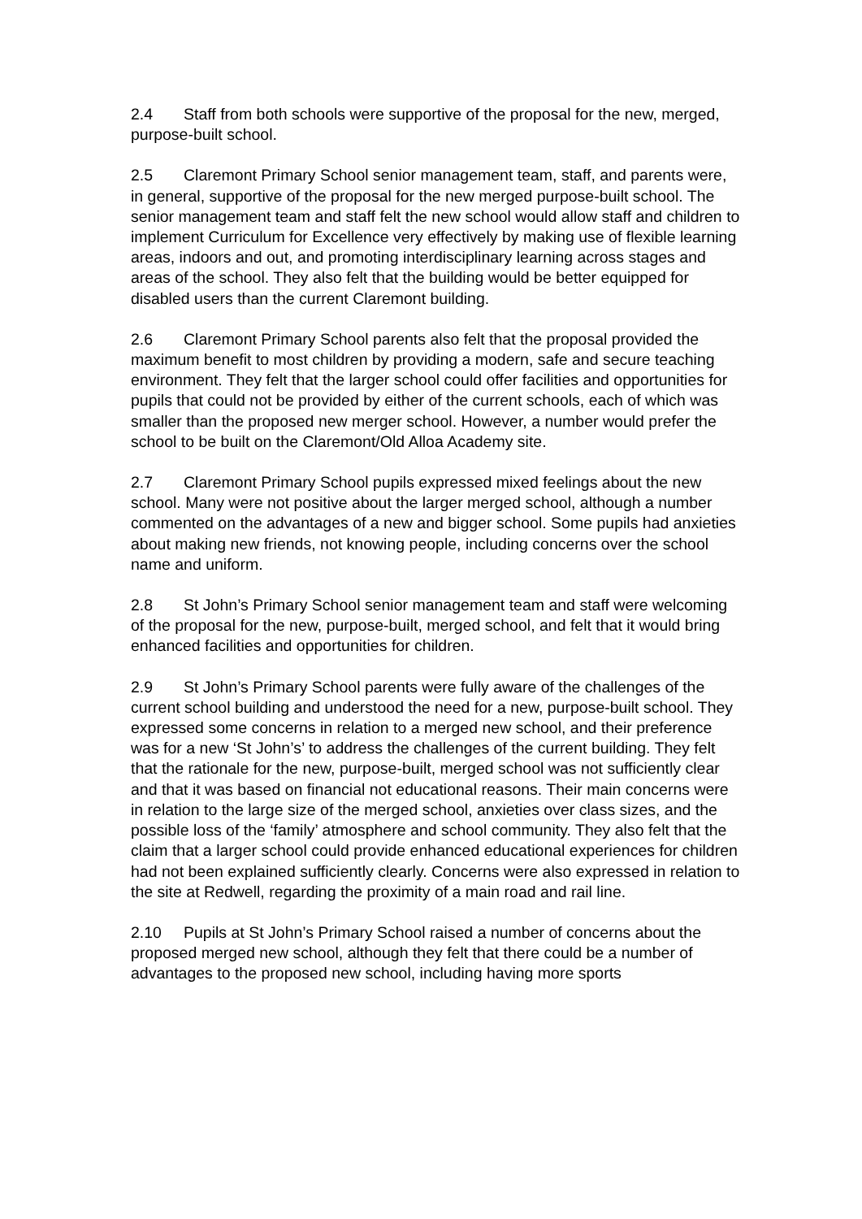2.4 Staff from both schools were supportive of the proposal for the new, merged, purpose-built school.
2.5 Claremont Primary School senior management team, staff, and parents were, in general, supportive of the proposal for the new merged purpose-built school. The senior management team and staff felt the new school would allow staff and children to implement Curriculum for Excellence very effectively by making use of flexible learning areas, indoors and out, and promoting interdisciplinary learning across stages and areas of the school. They also felt that the building would be better equipped for disabled users than the current Claremont building.
2.6 Claremont Primary School parents also felt that the proposal provided the maximum benefit to most children by providing a modern, safe and secure teaching environment. They felt that the larger school could offer facilities and opportunities for pupils that could not be provided by either of the current schools, each of which was smaller than the proposed new merger school. However, a number would prefer the school to be built on the Claremont/Old Alloa Academy site.
2.7 Claremont Primary School pupils expressed mixed feelings about the new school. Many were not positive about the larger merged school, although a number commented on the advantages of a new and bigger school. Some pupils had anxieties about making new friends, not knowing people, including concerns over the school name and uniform.
2.8 St John’s Primary School senior management team and staff were welcoming of the proposal for the new, purpose-built, merged school, and felt that it would bring enhanced facilities and opportunities for children.
2.9 St John’s Primary School parents were fully aware of the challenges of the current school building and understood the need for a new, purpose-built school. They expressed some concerns in relation to a merged new school, and their preference was for a new ‘St John’s’ to address the challenges of the current building. They felt that the rationale for the new, purpose-built, merged school was not sufficiently clear and that it was based on financial not educational reasons. Their main concerns were in relation to the large size of the merged school, anxieties over class sizes, and the possible loss of the ‘family’ atmosphere and school community. They also felt that the claim that a larger school could provide enhanced educational experiences for children had not been explained sufficiently clearly. Concerns were also expressed in relation to the site at Redwell, regarding the proximity of a main road and rail line.
2.10 Pupils at St John’s Primary School raised a number of concerns about the
proposed merged new school, although they felt that there could be a number of advantages to the proposed new school, including having more sports